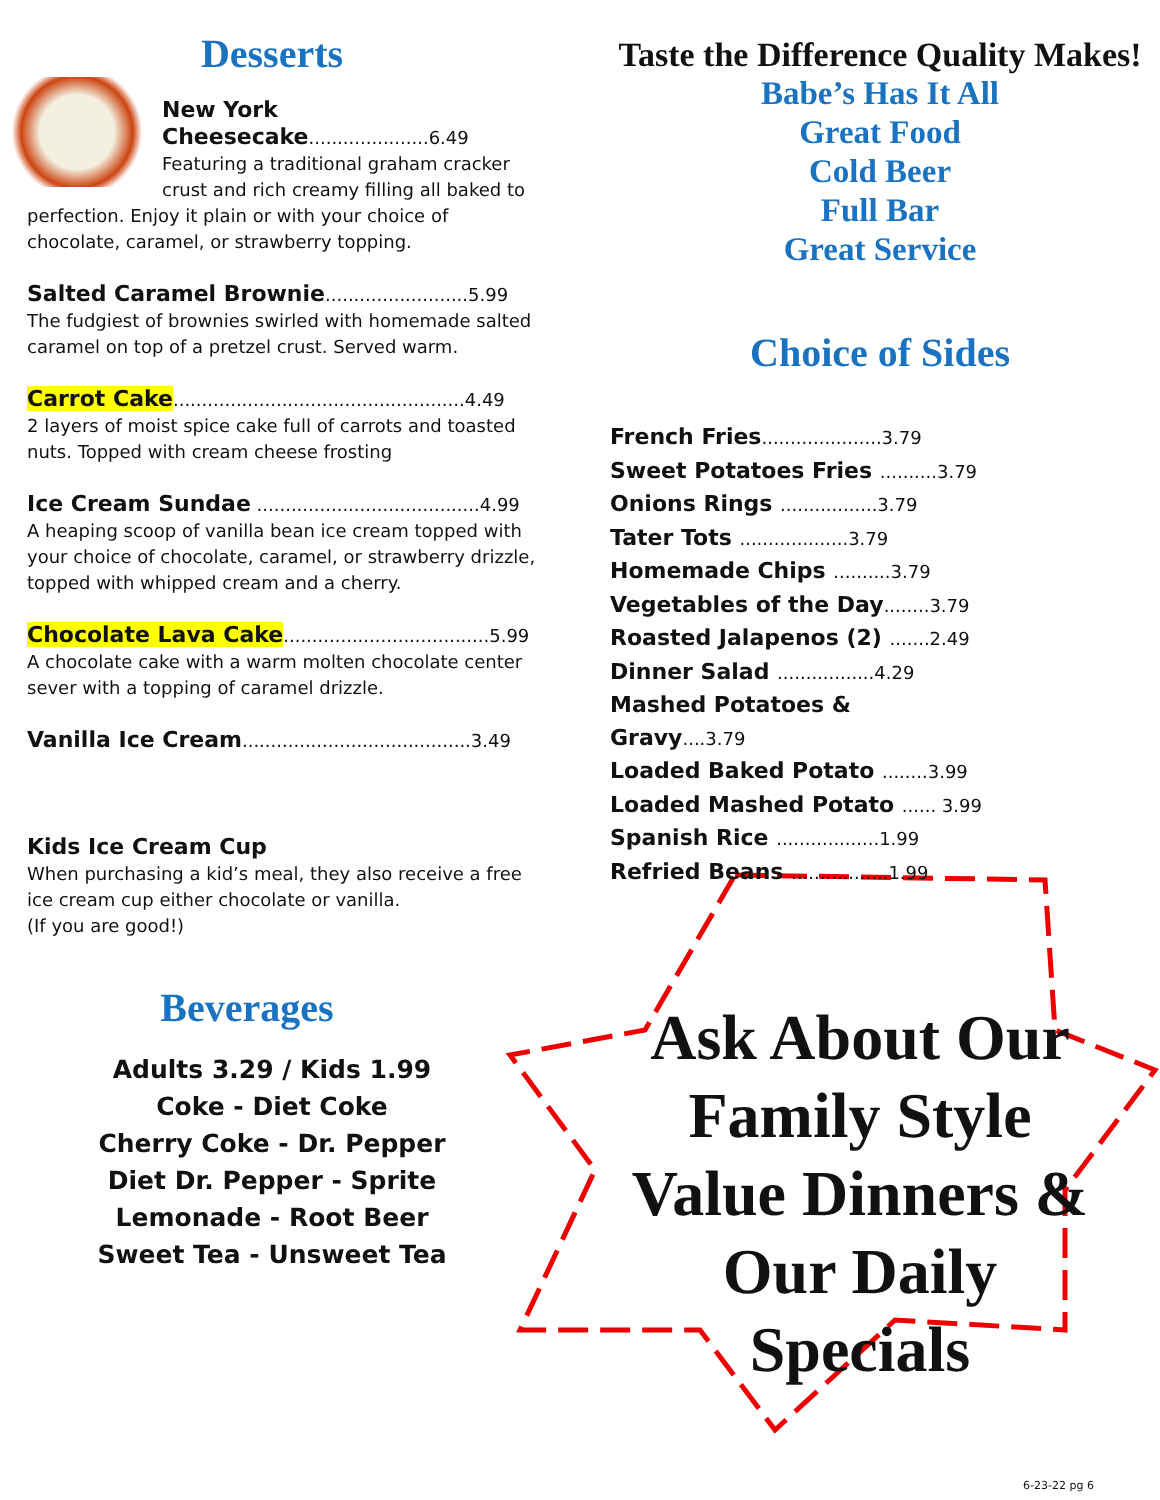Desserts
New York Cheesecake.....................6.49
Featuring a traditional graham cracker crust and rich creamy filling all baked to perfection. Enjoy it plain or with your choice of chocolate, caramel, or strawberry topping.
Salted Caramel Brownie.........................5.99
The fudgiest of brownies swirled with homemade salted caramel on top of a pretzel crust. Served warm.
Carrot Cake...................................................4.49
2 layers of moist spice cake full of carrots and toasted nuts. Topped with cream cheese frosting
Ice Cream Sundae .......................................4.99
A heaping scoop of vanilla bean ice cream topped with your choice of chocolate, caramel, or strawberry drizzle, topped with whipped cream and a cherry.
Chocolate Lava Cake....................................5.99
A chocolate cake with a warm molten chocolate center sever with a topping of caramel drizzle.
Vanilla Ice Cream........................................3.49
Kids Ice Cream Cup
When purchasing a kid’s meal, they also receive a free ice cream cup either chocolate or vanilla.
(If you are good!)
Beverages
Adults 3.29 / Kids 1.99
Coke - Diet Coke
Cherry Coke - Dr. Pepper
Diet Dr. Pepper - Sprite
Lemonade - Root Beer
Sweet Tea - Unsweet Tea
Taste the Difference Quality Makes!
Babe’s Has It All
Great Food
Cold Beer
Full Bar
Great Service
Choice of Sides
French Fries.....................3.79
Sweet Potatoes Fries ..........3.79
Onions Rings .................3.79
Tater Tots ...................3.79
Homemade Chips ..........3.79
Vegetables of the Day........3.79
Roasted Jalapenos (2) .......2.49
Dinner Salad .................4.29
Mashed Potatoes & Gravy....3.79
Loaded Baked Potato ........3.99
Loaded Mashed Potato ...... 3.99
Spanish Rice ..................1.99
Refried Beans .................1.99
Ask About Our Family Style Value Dinners & Our Daily Specials
6-23-22 pg 6